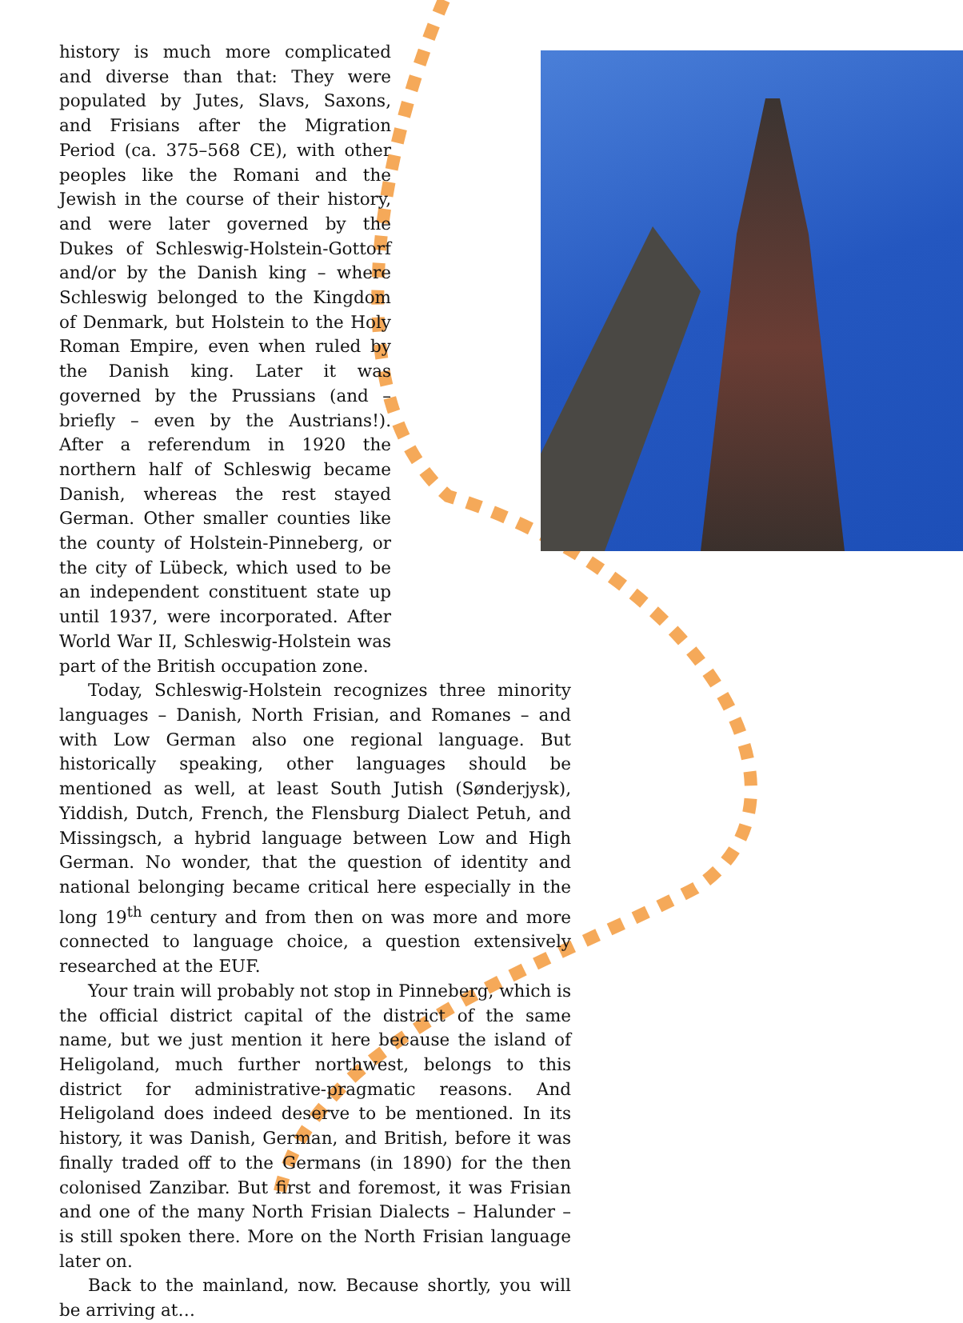history is much more complicated and diverse than that: They were populated by Jutes, Slavs, Saxons, and Frisians after the Migration Period (ca. 375–568 CE), with other peoples like the Romani and the Jewish in the course of their history, and were later governed by the Dukes of Schleswig-Holstein-Gottorf and/or by the Danish king – where Schleswig belonged to the Kingdom of Denmark, but Holstein to the Holy Roman Empire, even when ruled by the Danish king. Later it was governed by the Prussians (and – briefly – even by the Austrians!). After a referendum in 1920 the northern half of Schleswig became Danish, whereas the rest stayed German. Other smaller counties like the county of Holstein-Pinneberg, or the city of Lübeck, which used to be an independent constituent state up until 1937, were incorporated. After World War II, Schleswig-Holstein was part of the British occupation zone.
Today, Schleswig-Holstein recognizes three minority languages – Danish, North Frisian, and Romanes – and with Low German also one regional language. But historically speaking, other languages should be mentioned as well, at least South Jutish (Sønderjysk), Yiddish, Dutch, French, the Flensburg Dialect Petuh, and Missingsch, a hybrid language between Low and High German. No wonder, that the question of identity and national belonging became critical here especially in the long 19<sup>th</sup> century and from then on was more and more connected to language choice, a question extensively researched at the EUF.
Your train will probably not stop in Pinneberg, which is the official district capital of the district of the same name, but we just mention it here because the island of Heligoland, much further northwest, belongs to this district for administrative-pragmatic reasons. And Heligoland does indeed deserve to be mentioned. In its history, it was Danish, German, and British, before it was finally traded off to the Germans (in 1890) for the then colonised Zanzibar. But first and foremost, it was Frisian and one of the many North Frisian Dialects – Halunder – is still spoken there. More on the North Frisian language later on.
Back to the mainland, now. Because shortly, you will be arriving at…